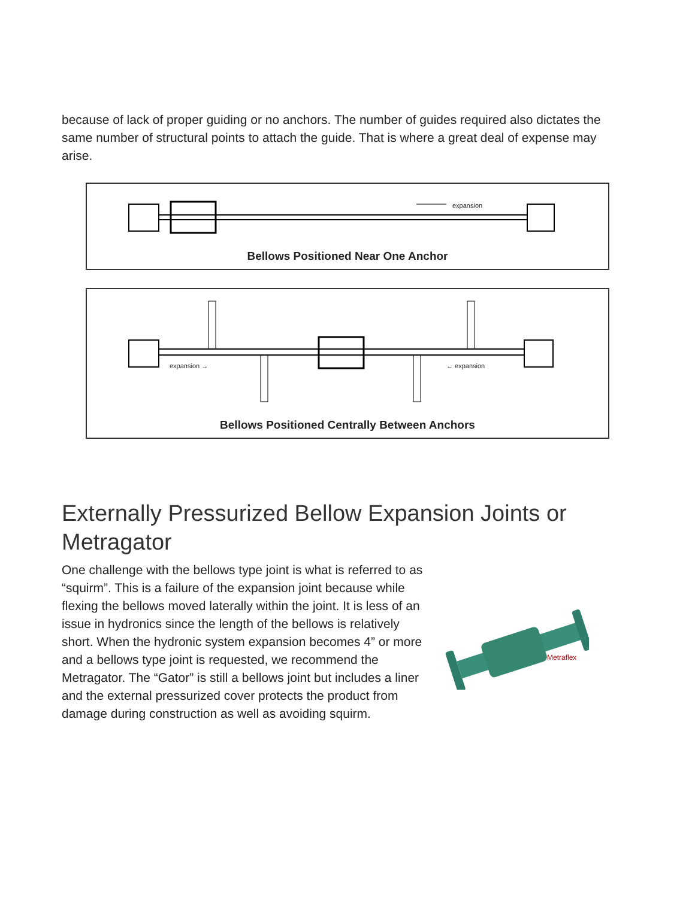because of lack of proper guiding or no anchors. The number of guides required also dictates the same number of structural points to attach the guide. That is where a great deal of expense may arise.
expansion
Bellows Positioned Near One Anchor
expansion → ← expansion
Bellows Positioned Centrally Between Anchors
Externally Pressurized Bellow Expansion Joints or Metragator
One challenge with the bellows type joint is what is referred to as “squirm”. This is a failure of the expansion joint because while flexing the bellows moved laterally within the joint. It is less of an issue in hydronics since the length of the bellows is relatively short. When the hydronic system expansion becomes 4” or more and a bellows type joint is requested, we recommend the Metragator. The “Gator” is still a bellows joint but includes a liner and the external pressurized cover protects the product from damage during construction as well as avoiding squirm.
Metraflex